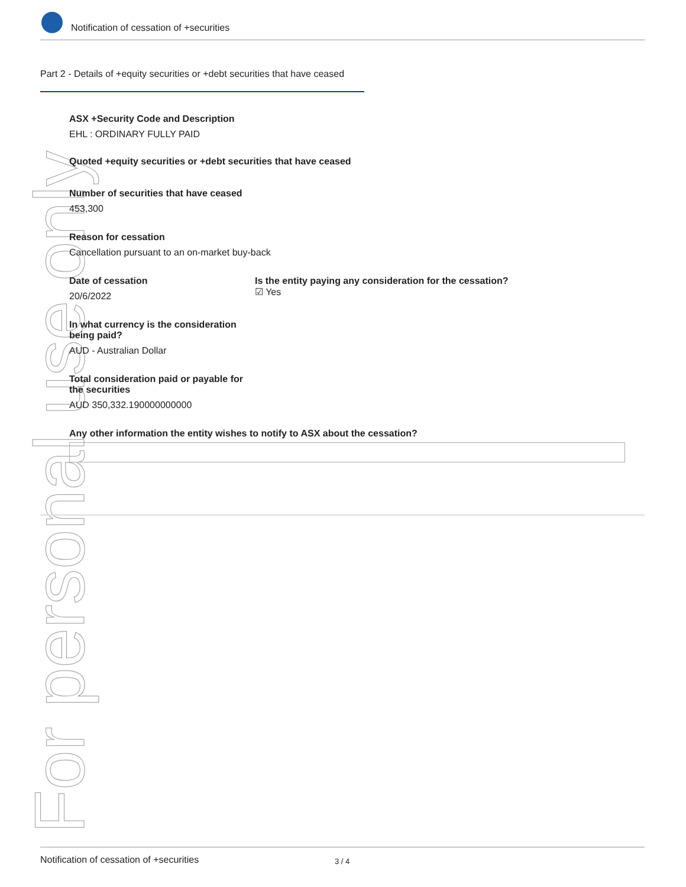For personal use only
Notification of cessation of +securities
Part 2 - Details of +equity securities or +debt securities that have ceased
ASX +Security Code and Description
EHL : ORDINARY FULLY PAID
Quoted +equity securities or +debt securities that have ceased
Number of securities that have ceased
453,300
Reason for cessation
Cancellation pursuant to an on-market buy-back
Date of cessation
20/6/2022
Is the entity paying any consideration for the cessation?
☑ Yes
In what currency is the consideration being paid?
AUD - Australian Dollar
Total consideration paid or payable for the securities
AUD 350,332.190000000000
Any other information the entity wishes to notify to ASX about the cessation?
Notification of cessation of +securities 3 / 4